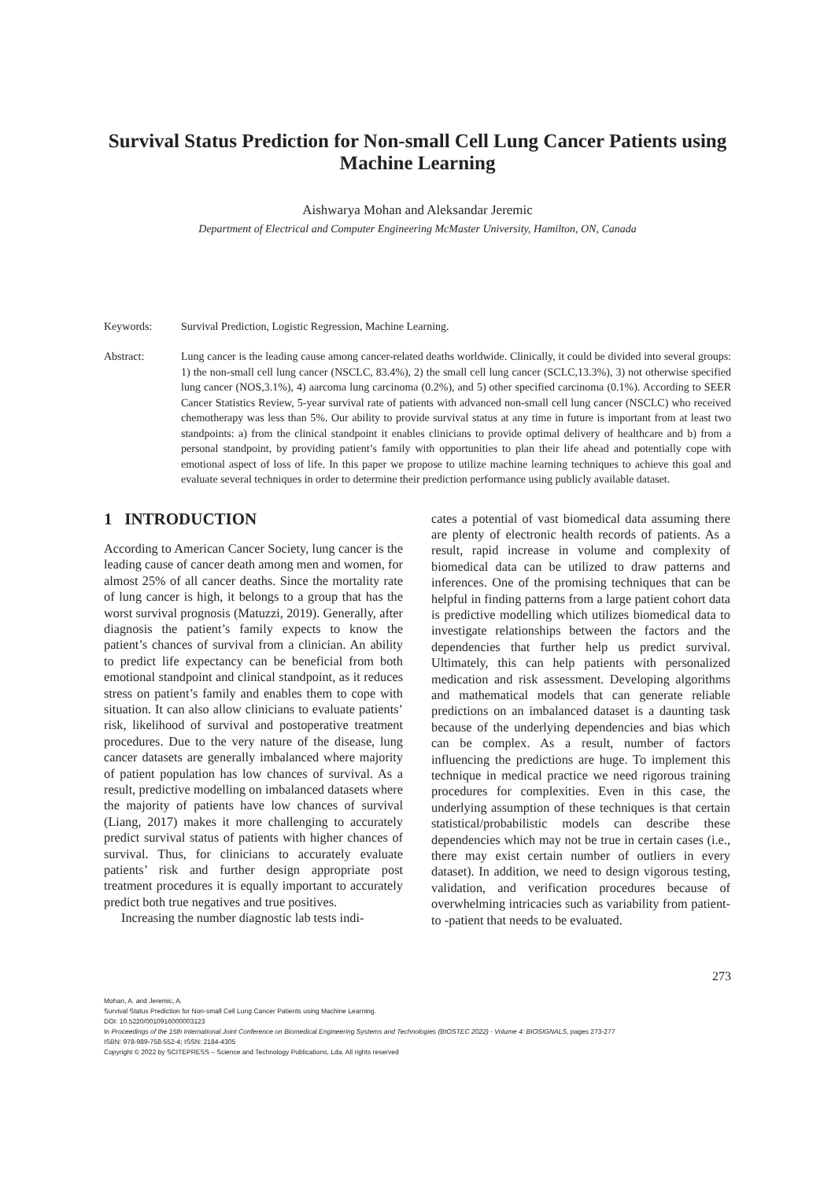Survival Status Prediction for Non-small Cell Lung Cancer Patients using Machine Learning
Aishwarya Mohan and Aleksandar Jeremic
Department of Electrical and Computer Engineering McMaster University, Hamilton, ON, Canada
Keywords: Survival Prediction, Logistic Regression, Machine Learning.
Abstract: Lung cancer is the leading cause among cancer-related deaths worldwide. Clinically, it could be divided into several groups: 1) the non-small cell lung cancer (NSCLC, 83.4%), 2) the small cell lung cancer (SCLC,13.3%), 3) not otherwise specified lung cancer (NOS,3.1%), 4) aarcoma lung carcinoma (0.2%), and 5) other specified carcinoma (0.1%). According to SEER Cancer Statistics Review, 5-year survival rate of patients with advanced non-small cell lung cancer (NSCLC) who received chemotherapy was less than 5%. Our ability to provide survival status at any time in future is important from at least two standpoints: a) from the clinical standpoint it enables clinicians to provide optimal delivery of healthcare and b) from a personal standpoint, by providing patient’s family with opportunities to plan their life ahead and potentially cope with emotional aspect of loss of life. In this paper we propose to utilize machine learning techniques to achieve this goal and evaluate several techniques in order to determine their prediction performance using publicly available dataset.
1 INTRODUCTION
According to American Cancer Society, lung cancer is the leading cause of cancer death among men and women, for almost 25% of all cancer deaths. Since the mortality rate of lung cancer is high, it belongs to a group that has the worst survival prognosis (Matuzzi, 2019). Generally, after diagnosis the patient’s family expects to know the patient’s chances of survival from a clinician. An ability to predict life expectancy can be beneficial from both emotional standpoint and clinical standpoint, as it reduces stress on patient’s family and enables them to cope with situation. It can also allow clinicians to evaluate patients’ risk, likelihood of survival and postoperative treatment procedures. Due to the very nature of the disease, lung cancer datasets are generally imbalanced where majority of patient population has low chances of survival. As a result, predictive modelling on imbalanced datasets where the majority of patients have low chances of survival (Liang, 2017) makes it more challenging to accurately predict survival status of patients with higher chances of survival. Thus, for clinicians to accurately evaluate patients’ risk and further design appropriate post treatment procedures it is equally important to accurately predict both true negatives and true positives.
Increasing the number diagnostic lab tests indi-
cates a potential of vast biomedical data assuming there are plenty of electronic health records of patients. As a result, rapid increase in volume and complexity of biomedical data can be utilized to draw patterns and inferences. One of the promising techniques that can be helpful in finding patterns from a large patient cohort data is predictive modelling which utilizes biomedical data to investigate relationships between the factors and the dependencies that further help us predict survival. Ultimately, this can help patients with personalized medication and risk assessment. Developing algorithms and mathematical models that can generate reliable predictions on an imbalanced dataset is a daunting task because of the underlying dependencies and bias which can be complex. As a result, number of factors influencing the predictions are huge. To implement this technique in medical practice we need rigorous training procedures for complexities. Even in this case, the underlying assumption of these techniques is that certain statistical/probabilistic models can describe these dependencies which may not be true in certain cases (i.e., there may exist certain number of outliers in every dataset). In addition, we need to design vigorous testing, validation, and verification procedures because of overwhelming intricacies such as variability from patient-to -patient that needs to be evaluated.
273
Mohan, A. and Jeremic, A.
Survival Status Prediction for Non-small Cell Lung Cancer Patients using Machine Learning.
DOI: 10.5220/0010916000003123
In Proceedings of the 15th International Joint Conference on Biomedical Engineering Systems and Technologies (BIOSTEC 2022) - Volume 4: BIOSIGNALS, pages 273-277
ISBN: 978-989-758-552-4; ISSN: 2184-4305
Copyright © 2022 by SCITEPRESS – Science and Technology Publications, Lda. All rights reserved